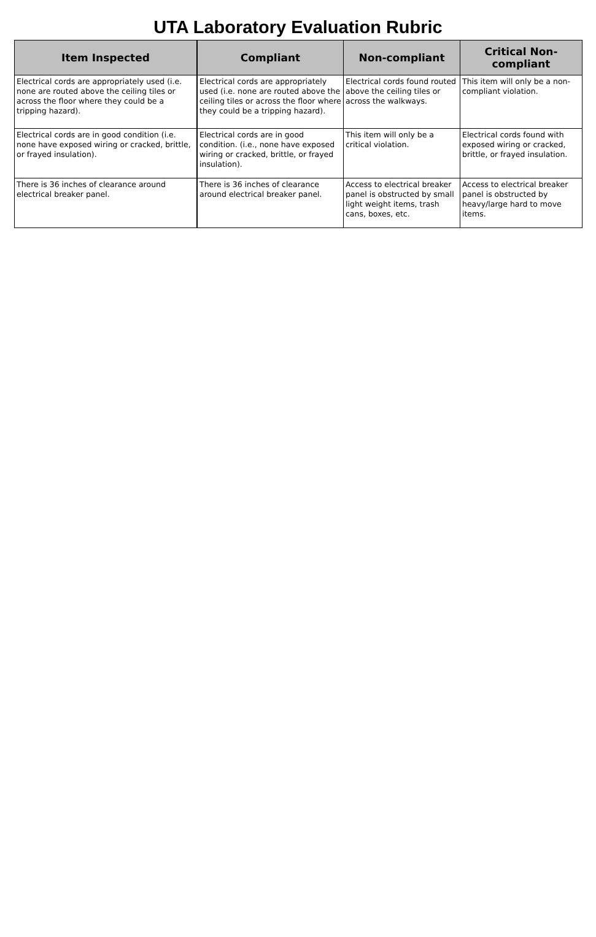UTA Laboratory Evaluation Rubric
| Item Inspected | Compliant | Non-compliant | Critical Non-compliant |
| --- | --- | --- | --- |
| Electrical cords are appropriately used (i.e. none are routed above the ceiling tiles or across the floor where they could be a tripping hazard). | Electrical cords are appropriately used (i.e. none are routed above the ceiling tiles or across the floor where they could be a tripping hazard). | Electrical cords found routed above the ceiling tiles or across the walkways. | This item will only be a non-compliant violation. |
| Electrical cords are in good condition (i.e. none have exposed wiring or cracked, brittle, or frayed insulation). | Electrical cords are in good condition. (i.e., none have exposed wiring or cracked, brittle, or frayed insulation). | This item will only be a critical violation. | Electrical cords found with exposed wiring or cracked, brittle, or frayed insulation. |
| There is 36 inches of clearance around electrical breaker panel. | There is 36 inches of clearance around electrical breaker panel. | Access to electrical breaker panel is obstructed by small light weight items, trash cans, boxes, etc. | Access to electrical breaker panel is obstructed by heavy/large hard to move items. |